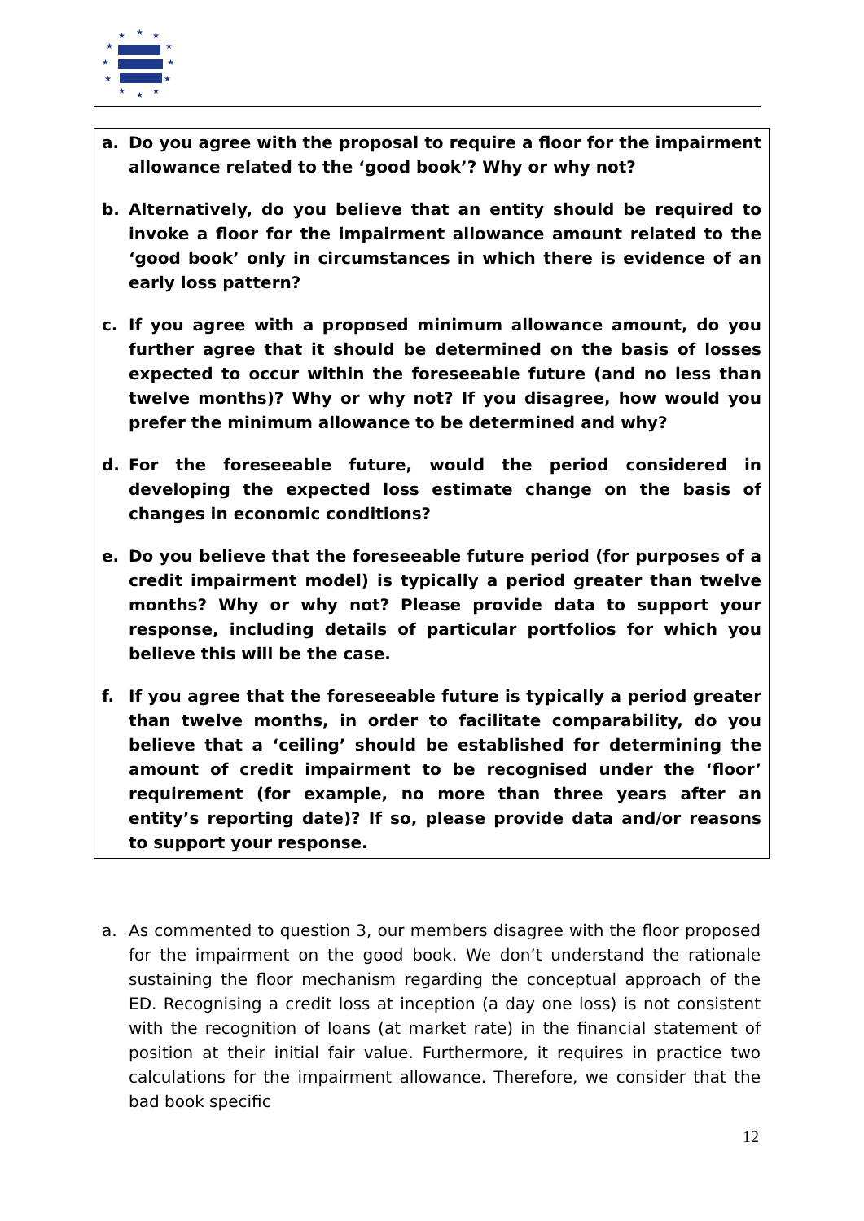★
★
★
★
★
★
★
★
★
★
★
★
a. Do you agree with the proposal to require a floor for the impairment allowance related to the ‘good book’? Why or why not?
b. Alternatively, do you believe that an entity should be required to invoke a floor for the impairment allowance amount related to the ‘good book’ only in circumstances in which there is evidence of an early loss pattern?
c. If you agree with a proposed minimum allowance amount, do you further agree that it should be determined on the basis of losses expected to occur within the foreseeable future (and no less than twelve months)? Why or why not? If you disagree, how would you prefer the minimum allowance to be determined and why?
d. For the foreseeable future, would the period considered in developing the expected loss estimate change on the basis of changes in economic conditions?
e. Do you believe that the foreseeable future period (for purposes of a credit impairment model) is typically a period greater than twelve months? Why or why not? Please provide data to support your response, including details of particular portfolios for which you believe this will be the case.
f. If you agree that the foreseeable future is typically a period greater than twelve months, in order to facilitate comparability, do you believe that a ‘ceiling’ should be established for determining the amount of credit impairment to be recognised under the ‘floor’ requirement (for example, no more than three years after an entity’s reporting date)? If so, please provide data and/or reasons to support your response.
a. As commented to question 3, our members disagree with the floor proposed for the impairment on the good book. We don’t understand the rationale sustaining the floor mechanism regarding the conceptual approach of the ED. Recognising a credit loss at inception (a day one loss) is not consistent with the recognition of loans (at market rate) in the financial statement of position at their initial fair value. Furthermore, it requires in practice two calculations for the impairment allowance. Therefore, we consider that the bad book specific
12